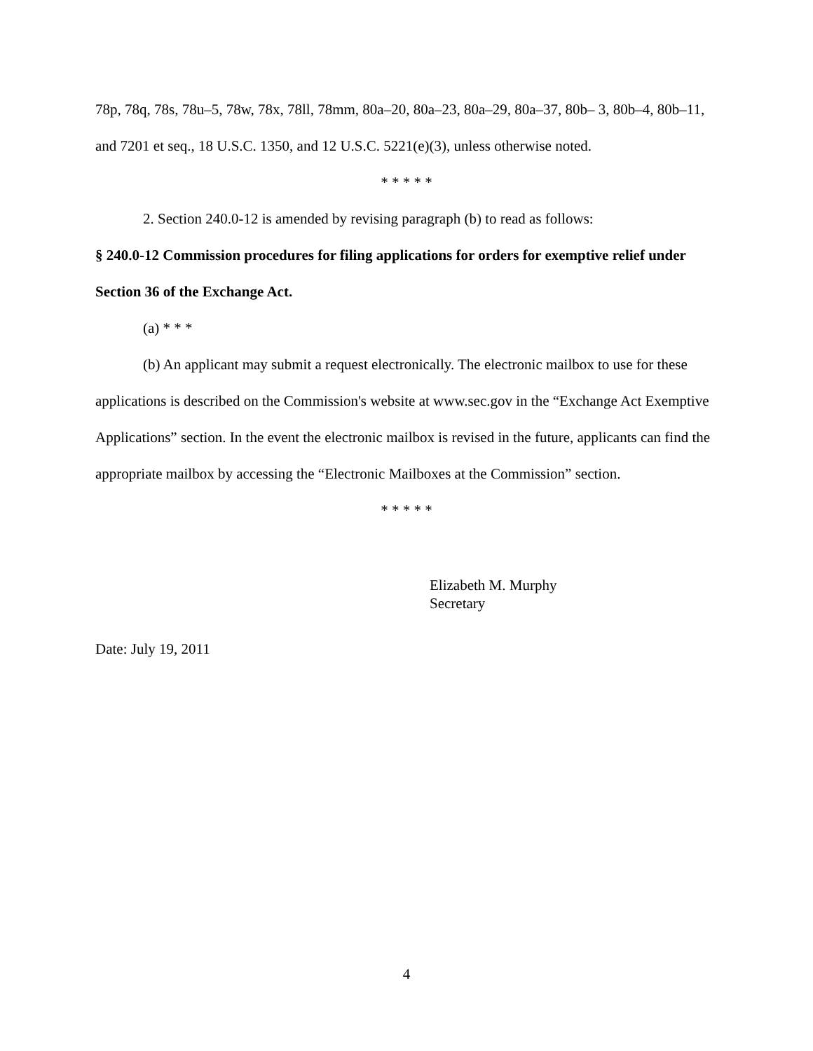78p, 78q, 78s, 78u–5, 78w, 78x, 78ll, 78mm, 80a–20, 80a–23, 80a–29, 80a–37, 80b– 3, 80b–4, 80b–11, and 7201 et seq., 18 U.S.C. 1350, and 12 U.S.C. 5221(e)(3), unless otherwise noted.
* * * * *
2. Section 240.0-12 is amended by revising paragraph (b) to read as follows:
§ 240.0-12 Commission procedures for filing applications for orders for exemptive relief under Section 36 of the Exchange Act.
(a) * * *
(b) An applicant may submit a request electronically. The electronic mailbox to use for these applications is described on the Commission's website at www.sec.gov in the “Exchange Act Exemptive Applications” section. In the event the electronic mailbox is revised in the future, applicants can find the appropriate mailbox by accessing the “Electronic Mailboxes at the Commission” section.
* * * * *
Elizabeth M. Murphy
Secretary
Date: July 19, 2011
4